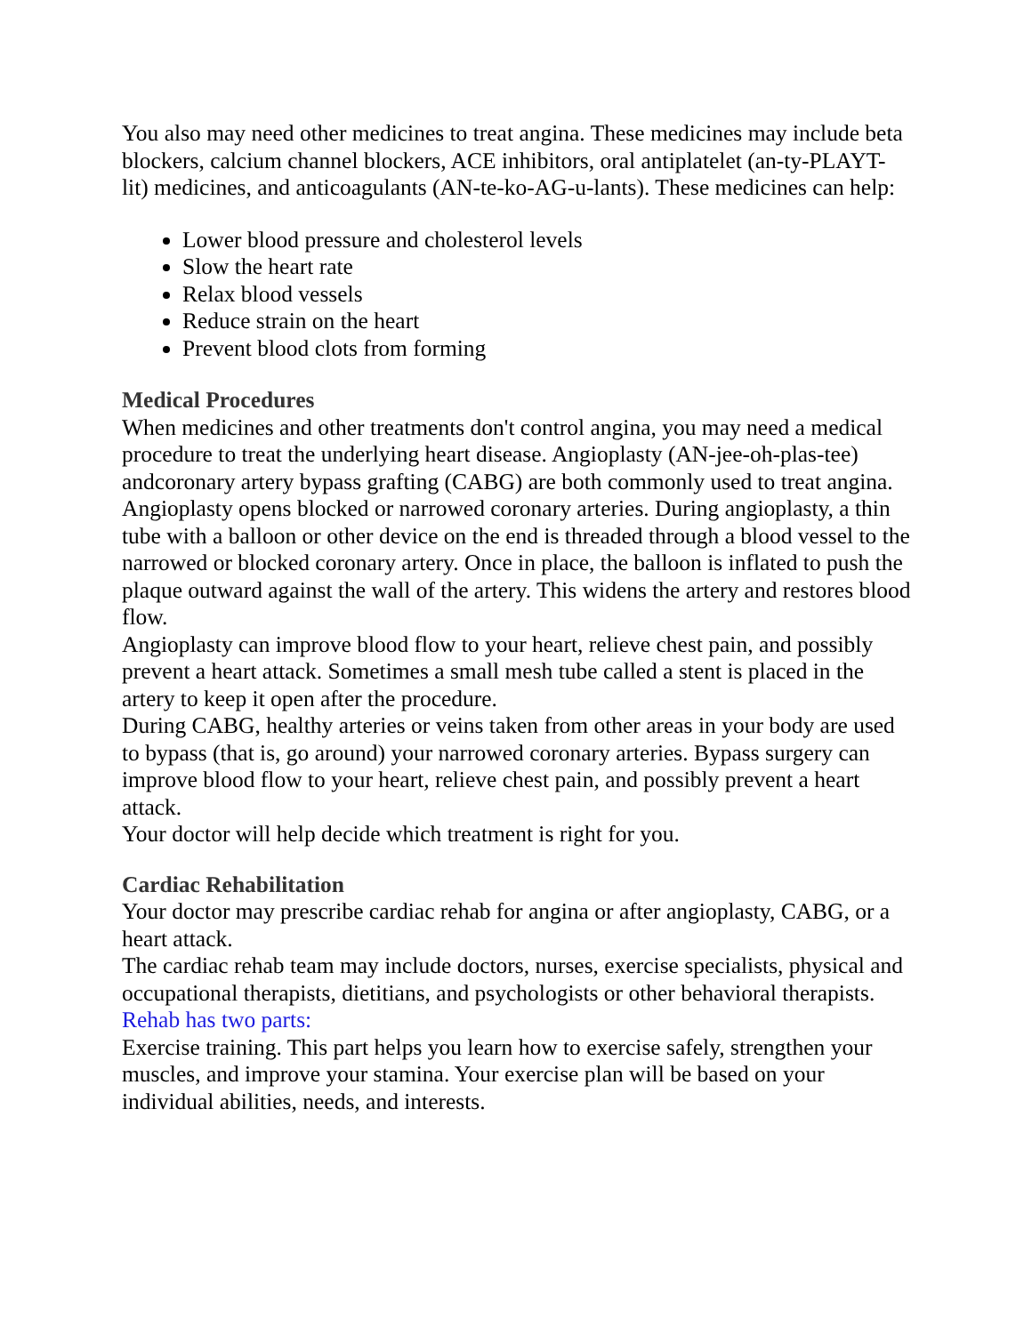You also may need other medicines to treat angina. These medicines may include beta blockers, calcium channel blockers, ACE inhibitors, oral antiplatelet (an-ty-PLAYT-lit) medicines, and anticoagulants (AN-te-ko-AG-u-lants). These medicines can help:
Lower blood pressure and cholesterol levels
Slow the heart rate
Relax blood vessels
Reduce strain on the heart
Prevent blood clots from forming
Medical Procedures
When medicines and other treatments don't control angina, you may need a medical procedure to treat the underlying heart disease. Angioplasty (AN-jee-oh-plas-tee) andcoronary artery bypass grafting (CABG) are both commonly used to treat angina.
Angioplasty opens blocked or narrowed coronary arteries. During angioplasty, a thin tube with a balloon or other device on the end is threaded through a blood vessel to the narrowed or blocked coronary artery. Once in place, the balloon is inflated to push the plaque outward against the wall of the artery. This widens the artery and restores blood flow.
Angioplasty can improve blood flow to your heart, relieve chest pain, and possibly prevent a heart attack. Sometimes a small mesh tube called a stent is placed in the artery to keep it open after the procedure.
During CABG, healthy arteries or veins taken from other areas in your body are used to bypass (that is, go around) your narrowed coronary arteries. Bypass surgery can improve blood flow to your heart, relieve chest pain, and possibly prevent a heart attack.
Your doctor will help decide which treatment is right for you.
Cardiac Rehabilitation
Your doctor may prescribe cardiac rehab for angina or after angioplasty, CABG, or a heart attack.
The cardiac rehab team may include doctors, nurses, exercise specialists, physical and occupational therapists, dietitians, and psychologists or other behavioral therapists.
Rehab has two parts:
Exercise training. This part helps you learn how to exercise safely, strengthen your muscles, and improve your stamina. Your exercise plan will be based on your individual abilities, needs, and interests.